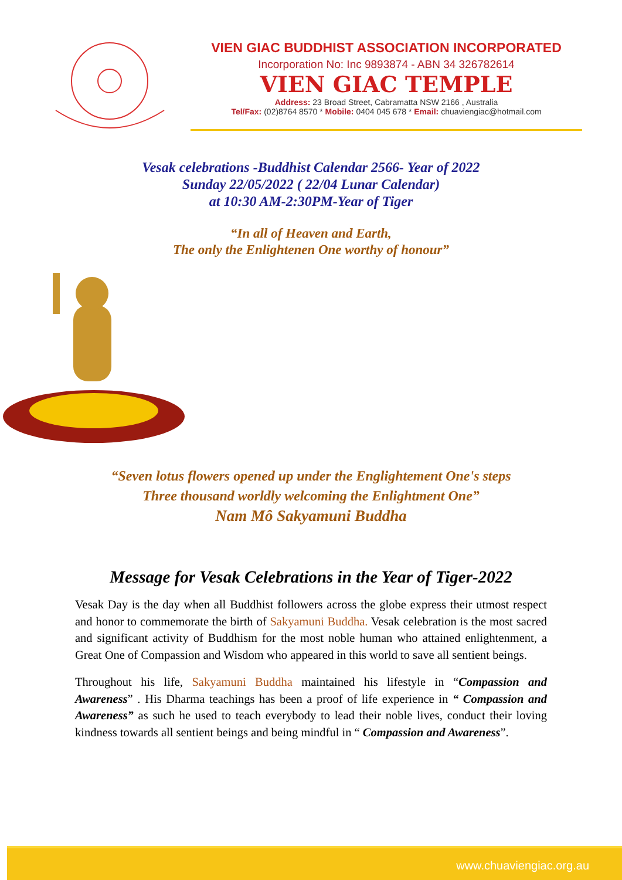VIEN GIAC BUDDHIST ASSOCIATION INCORPORATED
Incorporation No: Inc 9893874 - ABN 34 326782614
VIEN GIAC TEMPLE
Address: 23 Broad Street, Cabramatta NSW 2166 , Australia
Tel/Fax: (02)8764 8570 * Mobile: 0404 045 678 * Email: chuaviengiac@hotmail.com
Vesak celebrations -Buddhist Calendar 2566- Year of 2022
Sunday 22/05/2022 ( 22/04 Lunar Calendar)
at 10:30 AM-2:30PM-Year of Tiger
“In all of Heaven and Earth,
The only the Enlightenen One worthy of honour”
“Seven lotus flowers opened up under the Englightement One's steps
Three thousand worldly welcoming the Enlightment One”
Nam Mô Sakyamuni Buddha
Message for Vesak Celebrations in the Year of Tiger-2022
Vesak Day is the day when all Buddhist followers across the globe express their utmost respect and honor to commemorate the birth of Sakyamuni Buddha. Vesak celebration is the most sacred and significant activity of Buddhism for the most noble human who attained enlightenment, a Great One of Compassion and Wisdom who appeared in this world to save all sentient beings.
Throughout his life, Sakyamuni Buddha maintained his lifestyle in “Compassion and Awareness” . His Dharma teachings has been a proof of life experience in “ Compassion and Awareness” as such he used to teach everybody to lead their noble lives, conduct their loving kindness towards all sentient beings and being mindful in “ Compassion and Awareness”.
www.chuaviengiac.org.au